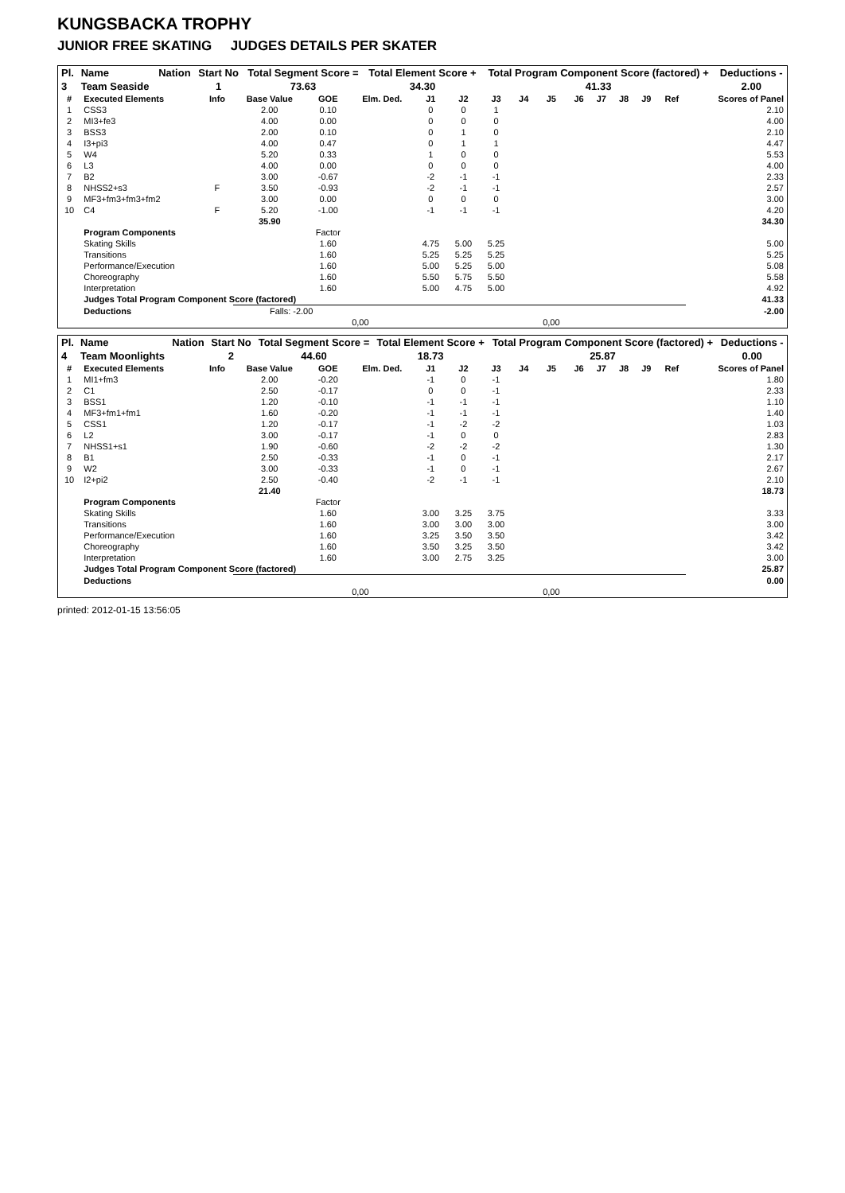KUNGSBACKA TROPHY
JUNIOR FREE SKATING JUDGES DETAILS PER SKATER
| Pl. | Name | Nation | Start No | Total Segment Score = | Total Element Score + | Total Program Component Score (factored) + | Deductions - |
| --- | --- | --- | --- | --- | --- | --- | --- |
| 3 | Team Seaside | | 1 | 73.63 | 34.30 | 41.33 | 2.00 |
| # | Executed Elements | Info | Base Value | GOE | Elm. Ded. | J1 | J2 | J3 | J4 | J5 | J6 | J7 | J8 | J9 | Ref | Scores of Panel |
| --- | --- | --- | --- | --- | --- | --- | --- | --- | --- | --- | --- | --- | --- | --- | --- | --- |
| 1 | CSS3 | | 2.00 | 0.10 | | 0 | 0 | 1 | | | | | | | | 2.10 |
| 2 | MI3+fe3 | | 4.00 | 0.00 | | 0 | 0 | 0 | | | | | | | | 4.00 |
| 3 | BSS3 | | 2.00 | 0.10 | | 0 | 1 | 0 | | | | | | | | 2.10 |
| 4 | I3+pi3 | | 4.00 | 0.47 | | 0 | 1 | 1 | | | | | | | | 4.47 |
| 5 | W4 | | 5.20 | 0.33 | | 1 | 0 | 0 | | | | | | | | 5.53 |
| 6 | L3 | | 4.00 | 0.00 | | 0 | 0 | 0 | | | | | | | | 4.00 |
| 7 | B2 | | 3.00 | -0.67 | | -2 | -1 | -1 | | | | | | | | 2.33 |
| 8 | NHSS2+s3 | F | 3.50 | -0.93 | | -2 | -1 | -1 | | | | | | | | 2.57 |
| 9 | MF3+fm3+fm3+fm2 | | 3.00 | 0.00 | | 0 | 0 | 0 | | | | | | | | 3.00 |
| 10 | C4 | F | 5.20 | -1.00 | | -1 | -1 | -1 | | | | | | | | 4.20 |
| | | | 35.90 | | | | | | | | | | | | | 34.30 |
| | Program Components | | | Factor | | | | | | | | | | | | |
| | Skating Skills | | | 1.60 | | 4.75 | 5.00 | 5.25 | | | | | | | | 5.00 |
| | Transitions | | | 1.60 | | 5.25 | 5.25 | 5.25 | | | | | | | | 5.25 |
| | Performance/Execution | | | 1.60 | | 5.00 | 5.25 | 5.00 | | | | | | | | 5.08 |
| | Choreography | | | 1.60 | | 5.50 | 5.75 | 5.50 | | | | | | | | 5.58 |
| | Interpretation | | | 1.60 | | 5.00 | 4.75 | 5.00 | | | | | | | | 4.92 |
| | Judges Total Program Component Score (factored) | | | | | | | | | | | | | | | 41.33 |
| | Deductions | | Falls: -2.00 | | | | | | | | | | | | | -2.00 |
| | | | | 0,00 | | | | | | 0,00 | | | | | | |
| Pl. | Name | Nation | Start No | Total Segment Score = | Total Element Score + | Total Program Component Score (factored) + | Deductions - |
| --- | --- | --- | --- | --- | --- | --- | --- |
| 4 | Team Moonlights | | 2 | 44.60 | 18.73 | 25.87 | 0.00 |
| # | Executed Elements | Info | Base Value | GOE | Elm. Ded. | J1 | J2 | J3 | J4 | J5 | J6 | J7 | J8 | J9 | Ref | Scores of Panel |
| --- | --- | --- | --- | --- | --- | --- | --- | --- | --- | --- | --- | --- | --- | --- | --- | --- |
| 1 | MI1+fm3 | | 2.00 | -0.20 | | -1 | 0 | -1 | | | | | | | | 1.80 |
| 2 | C1 | | 2.50 | -0.17 | | 0 | 0 | -1 | | | | | | | | 2.33 |
| 3 | BSS1 | | 1.20 | -0.10 | | -1 | -1 | -1 | | | | | | | | 1.10 |
| 4 | MF3+fm1+fm1 | | 1.60 | -0.20 | | -1 | -1 | -1 | | | | | | | | 1.40 |
| 5 | CSS1 | | 1.20 | -0.17 | | -1 | -2 | -2 | | | | | | | | 1.03 |
| 6 | L2 | | 3.00 | -0.17 | | -1 | 0 | 0 | | | | | | | | 2.83 |
| 7 | NHSS1+s1 | | 1.90 | -0.60 | | -2 | -2 | -2 | | | | | | | | 1.30 |
| 8 | B1 | | 2.50 | -0.33 | | -1 | 0 | -1 | | | | | | | | 2.17 |
| 9 | W2 | | 3.00 | -0.33 | | -1 | 0 | -1 | | | | | | | | 2.67 |
| 10 | I2+pi2 | | 2.50 | -0.40 | | -2 | -1 | -1 | | | | | | | | 2.10 |
| | | | 21.40 | | | | | | | | | | | | | 18.73 |
| | Program Components | | | Factor | | | | | | | | | | | | |
| | Skating Skills | | | 1.60 | | 3.00 | 3.25 | 3.75 | | | | | | | | 3.33 |
| | Transitions | | | 1.60 | | 3.00 | 3.00 | 3.00 | | | | | | | | 3.00 |
| | Performance/Execution | | | 1.60 | | 3.25 | 3.50 | 3.50 | | | | | | | | 3.42 |
| | Choreography | | | 1.60 | | 3.50 | 3.25 | 3.50 | | | | | | | | 3.42 |
| | Interpretation | | | 1.60 | | 3.00 | 2.75 | 3.25 | | | | | | | | 3.00 |
| | Judges Total Program Component Score (factored) | | | | | | | | | | | | | | | 25.87 |
| | Deductions | | | | | | | | | | | | | | | 0.00 |
| | | | | 0,00 | | | | | | 0,00 | | | | | | |
printed: 2012-01-15 13:56:05